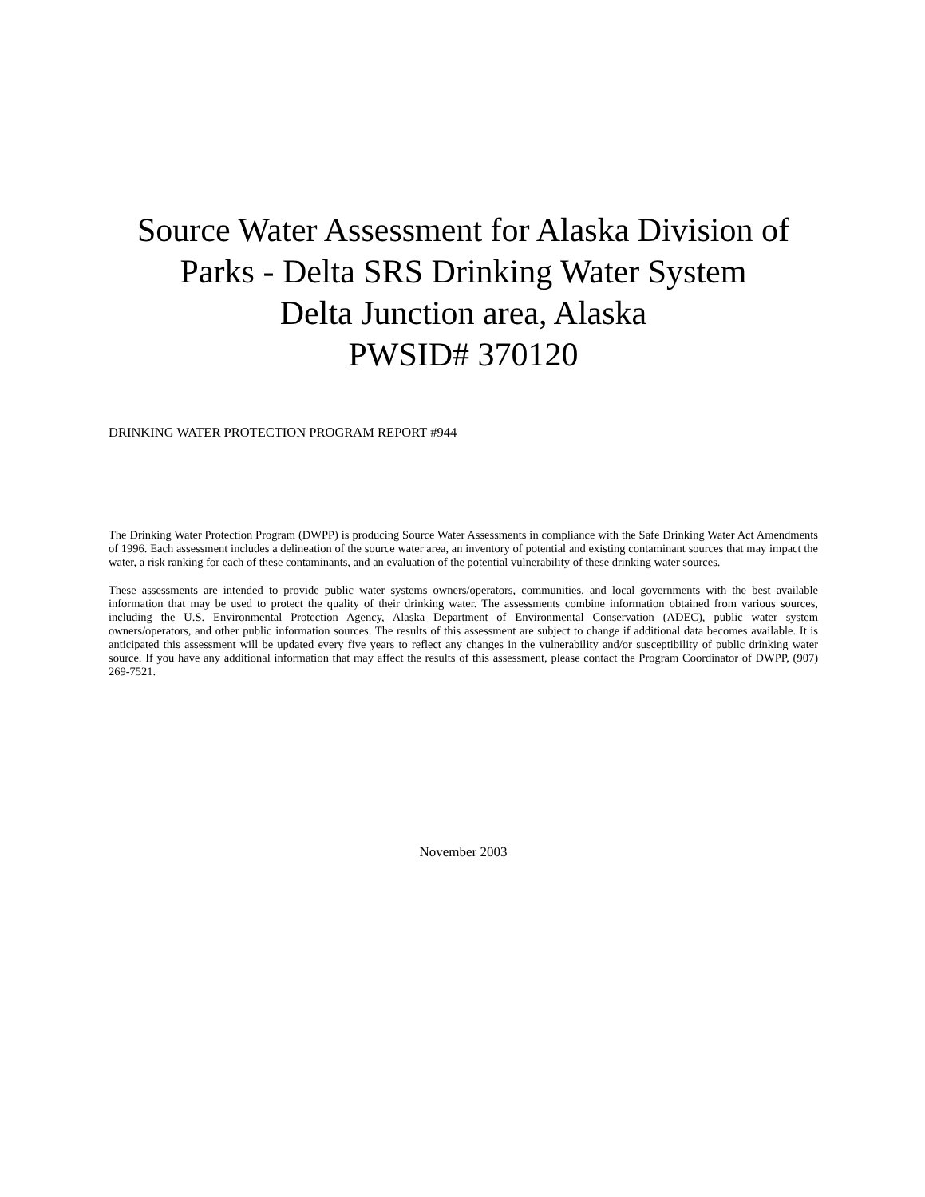Source Water Assessment for Alaska Division of Parks - Delta SRS Drinking Water System
Delta Junction area, Alaska
PWSID# 370120
DRINKING WATER PROTECTION PROGRAM REPORT #944
The Drinking Water Protection Program (DWPP) is producing Source Water Assessments in compliance with the Safe Drinking Water Act Amendments of 1996. Each assessment includes a delineation of the source water area, an inventory of potential and existing contaminant sources that may impact the water, a risk ranking for each of these contaminants, and an evaluation of the potential vulnerability of these drinking water sources.
These assessments are intended to provide public water systems owners/operators, communities, and local governments with the best available information that may be used to protect the quality of their drinking water. The assessments combine information obtained from various sources, including the U.S. Environmental Protection Agency, Alaska Department of Environmental Conservation (ADEC), public water system owners/operators, and other public information sources. The results of this assessment are subject to change if additional data becomes available. It is anticipated this assessment will be updated every five years to reflect any changes in the vulnerability and/or susceptibility of public drinking water source. If you have any additional information that may affect the results of this assessment, please contact the Program Coordinator of DWPP, (907) 269-7521.
November 2003